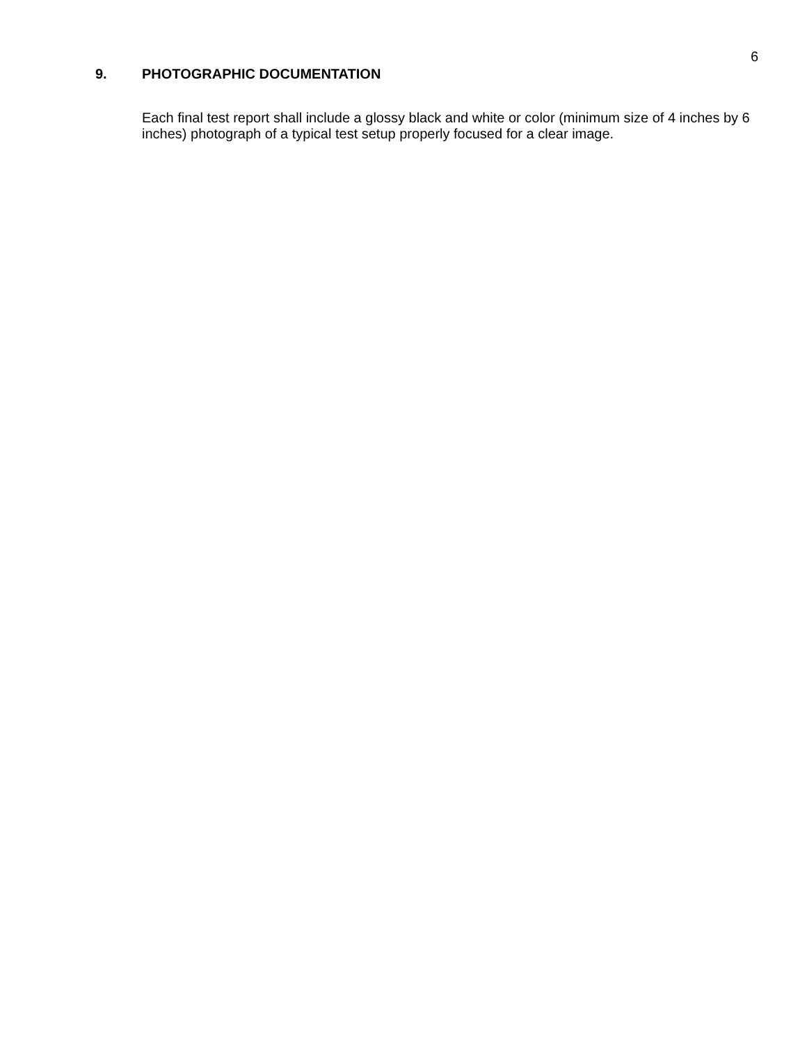6
9. PHOTOGRAPHIC DOCUMENTATION
Each final test report shall include a glossy black and white or color (minimum size of 4 inches by 6 inches) photograph of a typical test setup properly focused for a clear image.